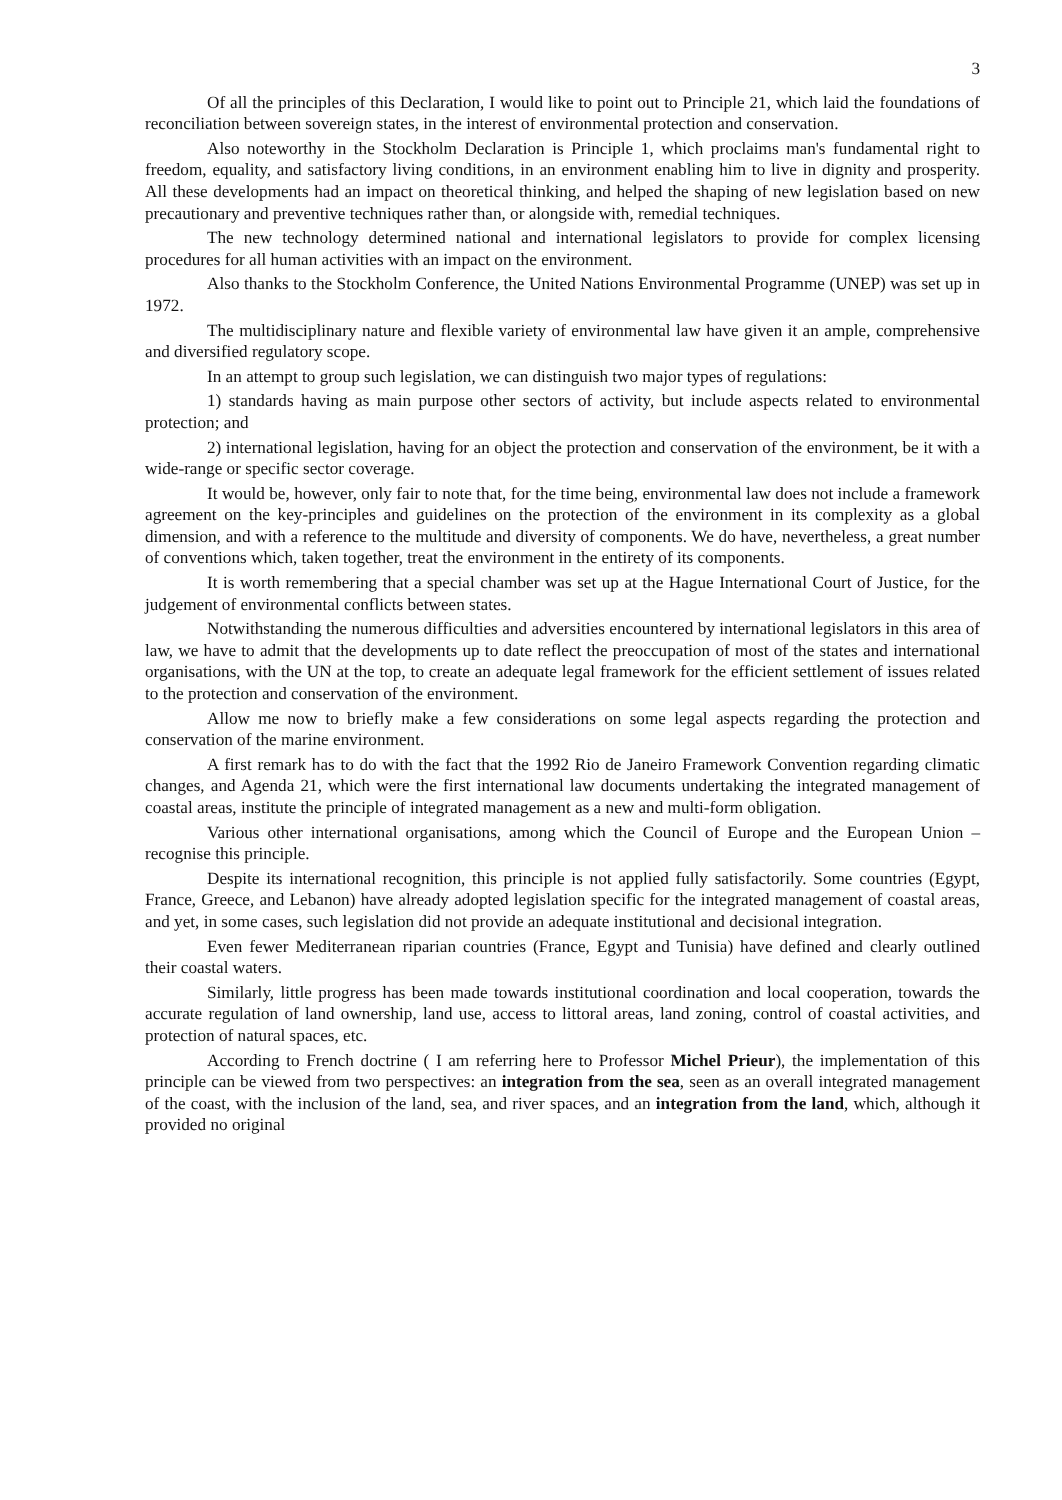3
Of all the principles of this Declaration, I would like to point out to Principle 21, which laid the foundations of reconciliation between sovereign states, in the interest of environmental protection and conservation.
Also noteworthy in the Stockholm Declaration is Principle 1, which proclaims man's fundamental right to freedom, equality, and satisfactory living conditions, in an environment enabling him to live in dignity and prosperity. All these developments had an impact on theoretical thinking, and helped the shaping of new legislation based on new precautionary and preventive techniques rather than, or alongside with, remedial techniques.
The new technology determined national and international legislators to provide for complex licensing procedures for all human activities with an impact on the environment.
Also thanks to the Stockholm Conference, the United Nations Environmental Programme (UNEP) was set up in 1972.
The multidisciplinary nature and flexible variety of environmental law have given it an ample, comprehensive and diversified regulatory scope.
In an attempt to group such legislation, we can distinguish two major types of regulations:
1) standards having as main purpose other sectors of activity, but include aspects related to environmental protection; and
2) international legislation, having for an object the protection and conservation of the environment, be it with a wide-range or specific sector coverage.
It would be, however, only fair to note that, for the time being, environmental law does not include a framework agreement on the key-principles and guidelines on the protection of the environment in its complexity as a global dimension, and with a reference to the multitude and diversity of components. We do have, nevertheless, a great number of conventions which, taken together, treat the environment in the entirety of its components.
It is worth remembering that a special chamber was set up at the Hague International Court of Justice, for the judgement of environmental conflicts between states.
Notwithstanding the numerous difficulties and adversities encountered by international legislators in this area of law, we have to admit that the developments up to date reflect the preoccupation of most of the states and international organisations, with the UN at the top, to create an adequate legal framework for the efficient settlement of issues related to the protection and conservation of the environment.
Allow me now to briefly make a few considerations on some legal aspects regarding the protection and conservation of the marine environment.
A first remark has to do with the fact that the 1992 Rio de Janeiro Framework Convention regarding climatic changes, and Agenda 21, which were the first international law documents undertaking the integrated management of coastal areas, institute the principle of integrated management as a new and multi-form obligation.
Various other international organisations, among which the Council of Europe and the European Union – recognise this principle.
Despite its international recognition, this principle is not applied fully satisfactorily. Some countries (Egypt, France, Greece, and Lebanon) have already adopted legislation specific for the integrated management of coastal areas, and yet, in some cases, such legislation did not provide an adequate institutional and decisional integration.
Even fewer Mediterranean riparian countries (France, Egypt and Tunisia) have defined and clearly outlined their coastal waters.
Similarly, little progress has been made towards institutional coordination and local cooperation, towards the accurate regulation of land ownership, land use, access to littoral areas, land zoning, control of coastal activities, and protection of natural spaces, etc.
According to French doctrine ( I am referring here to Professor Michel Prieur), the implementation of this principle can be viewed from two perspectives: an integration from the sea, seen as an overall integrated management of the coast, with the inclusion of the land, sea, and river spaces, and an integration from the land, which, although it provided no original